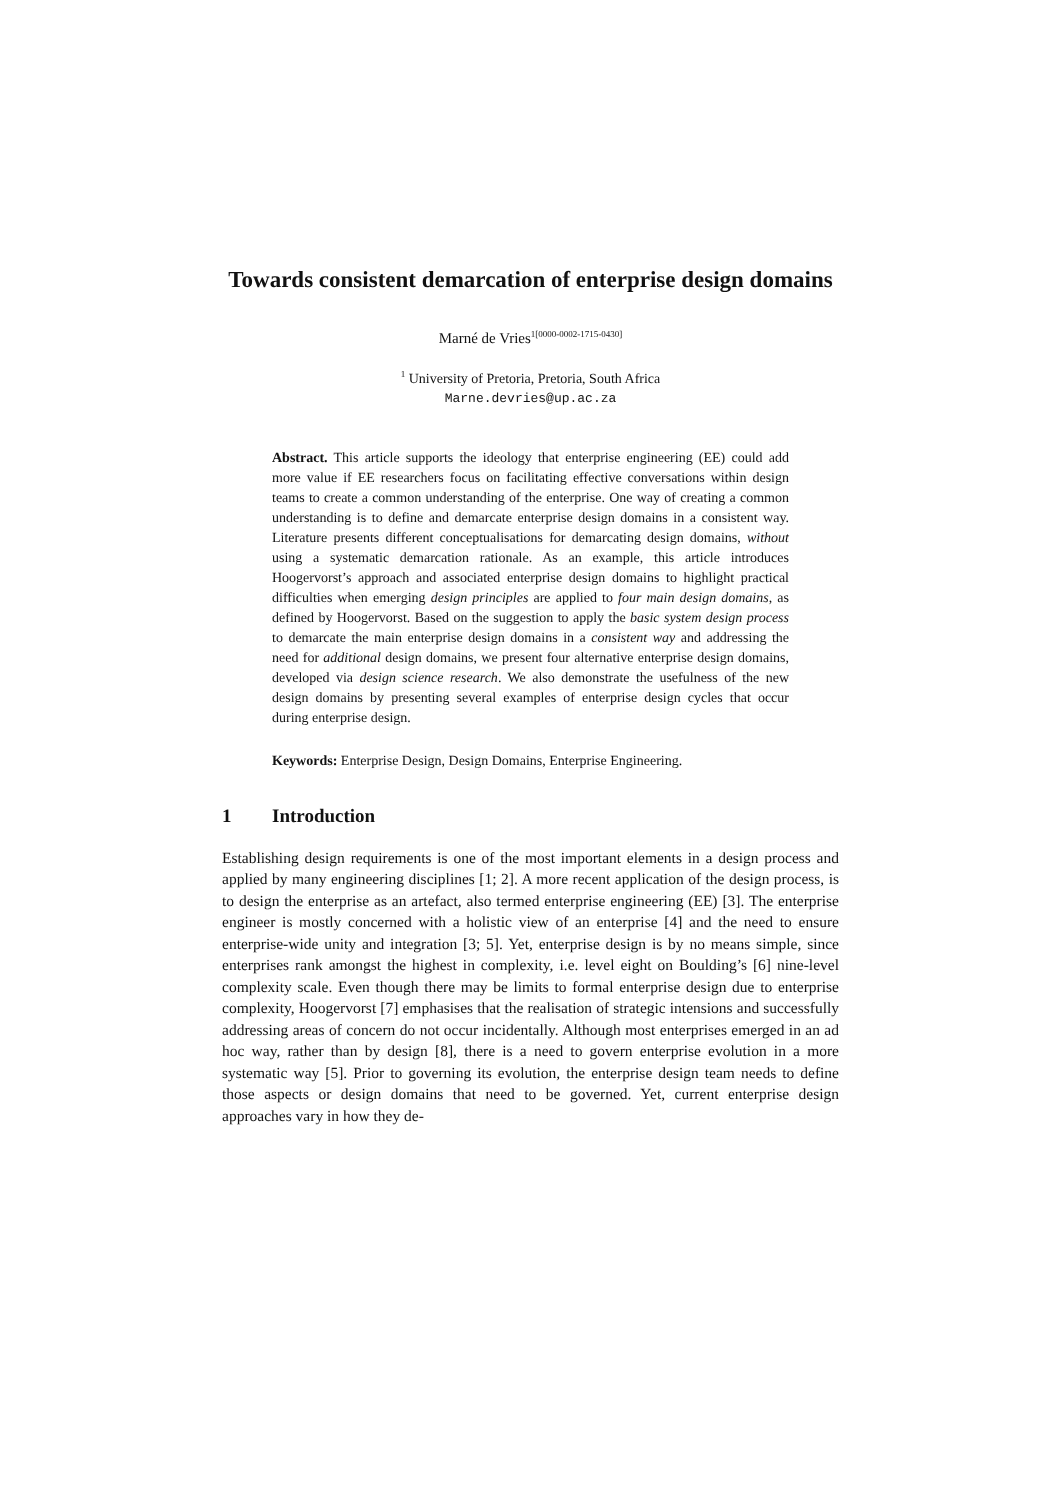Towards consistent demarcation of enterprise design domains
Marné de Vries<sup>1[0000-0002-1715-0430]</sup>
<sup>1</sup> University of Pretoria, Pretoria, South Africa
Marne.devries@up.ac.za
Abstract. This article supports the ideology that enterprise engineering (EE) could add more value if EE researchers focus on facilitating effective conversations within design teams to create a common understanding of the enterprise. One way of creating a common understanding is to define and demarcate enterprise design domains in a consistent way. Literature presents different conceptualisations for demarcating design domains, without using a systematic demarcation rationale. As an example, this article introduces Hoogervorst’s approach and associated enterprise design domains to highlight practical difficulties when emerging design principles are applied to four main design domains, as defined by Hoogervorst. Based on the suggestion to apply the basic system design process to demarcate the main enterprise design domains in a consistent way and addressing the need for additional design domains, we present four alternative enterprise design domains, developed via design science research. We also demonstrate the usefulness of the new design domains by presenting several examples of enterprise design cycles that occur during enterprise design.
Keywords: Enterprise Design, Design Domains, Enterprise Engineering.
1 Introduction
Establishing design requirements is one of the most important elements in a design process and applied by many engineering disciplines [1; 2]. A more recent application of the design process, is to design the enterprise as an artefact, also termed enterprise engineering (EE) [3]. The enterprise engineer is mostly concerned with a holistic view of an enterprise [4] and the need to ensure enterprise-wide unity and integration [3; 5]. Yet, enterprise design is by no means simple, since enterprises rank amongst the highest in complexity, i.e. level eight on Boulding’s [6] nine-level complexity scale. Even though there may be limits to formal enterprise design due to enterprise complexity, Hoogervorst [7] emphasises that the realisation of strategic intensions and successfully addressing areas of concern do not occur incidentally. Although most enterprises emerged in an ad hoc way, rather than by design [8], there is a need to govern enterprise evolution in a more systematic way [5]. Prior to governing its evolution, the enterprise design team needs to define those aspects or design domains that need to be governed. Yet, current enterprise design approaches vary in how they de-